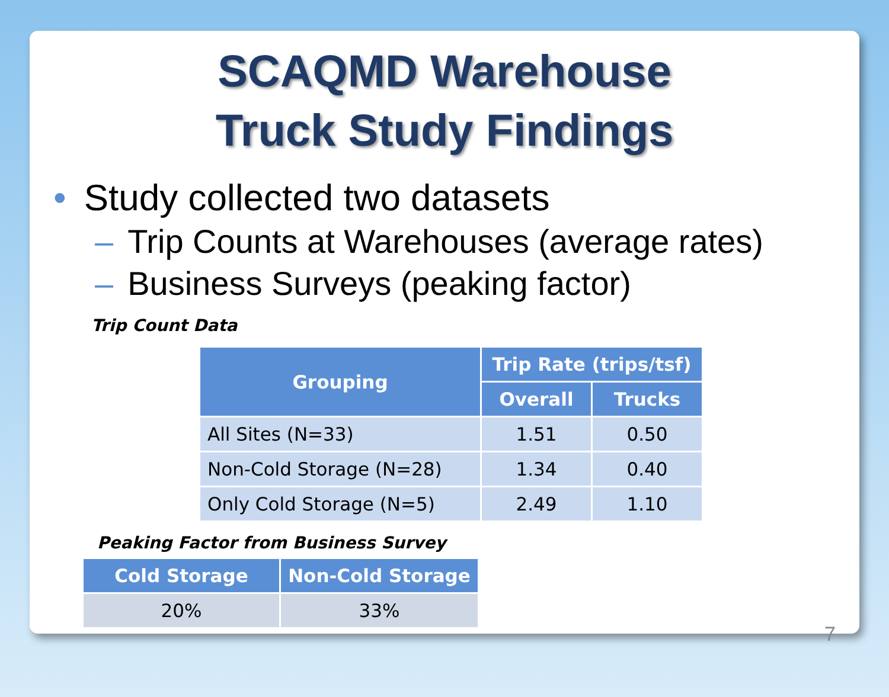SCAQMD Warehouse
Truck Study Findings
• Study collected two datasets
– Trip Counts at Warehouses (average rates)
– Business Surveys (peaking factor)
Trip Count Data
| Grouping | Trip Rate (trips/tsf) | |
| --- | --- | --- |
| | Overall | Trucks |
| All Sites (N=33) | 1.51 | 0.50 |
| Non-Cold Storage (N=28) | 1.34 | 0.40 |
| Only Cold Storage (N=5) | 2.49 | 1.10 |
Peaking Factor from Business Survey
| Cold Storage | Non-Cold Storage |
| --- | --- |
| 20% | 33% |
7